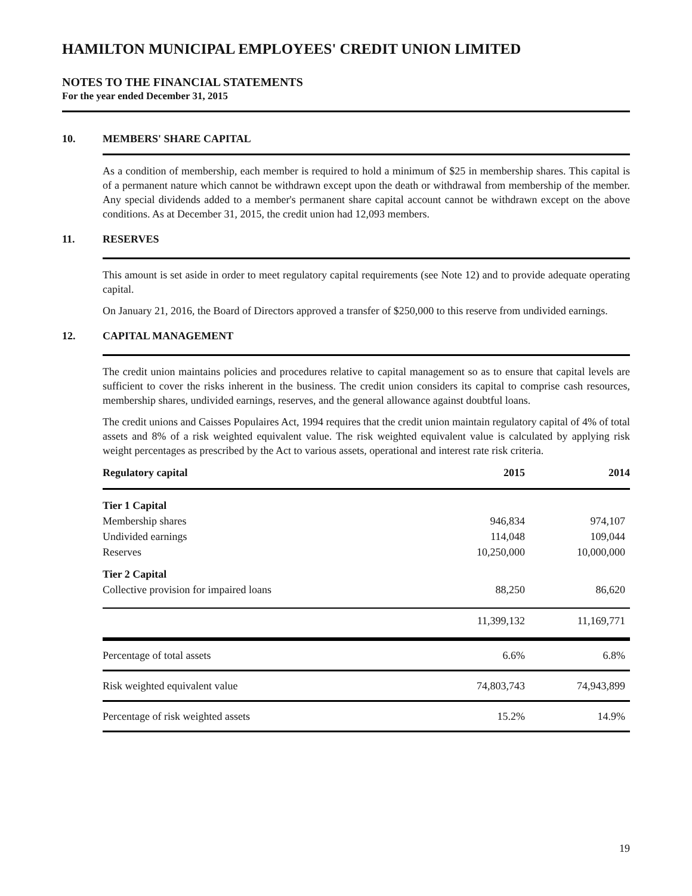HAMILTON MUNICIPAL EMPLOYEES' CREDIT UNION LIMITED
NOTES TO THE FINANCIAL STATEMENTS
For the year ended December 31, 2015
10. MEMBERS' SHARE CAPITAL
As a condition of membership, each member is required to hold a minimum of $25 in membership shares. This capital is of a permanent nature which cannot be withdrawn except upon the death or withdrawal from membership of the member. Any special dividends added to a member's permanent share capital account cannot be withdrawn except on the above conditions. As at December 31, 2015, the credit union had 12,093 members.
11. RESERVES
This amount is set aside in order to meet regulatory capital requirements (see Note 12) and to provide adequate operating capital.
On January 21, 2016, the Board of Directors approved a transfer of $250,000 to this reserve from undivided earnings.
12. CAPITAL MANAGEMENT
The credit union maintains policies and procedures relative to capital management so as to ensure that capital levels are sufficient to cover the risks inherent in the business. The credit union considers its capital to comprise cash resources, membership shares, undivided earnings, reserves, and the general allowance against doubtful loans.
The credit unions and Caisses Populaires Act, 1994 requires that the credit union maintain regulatory capital of 4% of total assets and 8% of a risk weighted equivalent value. The risk weighted equivalent value is calculated by applying risk weight percentages as prescribed by the Act to various assets, operational and interest rate risk criteria.
| Regulatory capital | 2015 | 2014 |
| --- | --- | --- |
| Tier 1 Capital | | |
| Membership shares | 946,834 | 974,107 |
| Undivided earnings | 114,048 | 109,044 |
| Reserves | 10,250,000 | 10,000,000 |
| Tier 2 Capital | | |
| Collective provision for impaired loans | 88,250 | 86,620 |
| | 11,399,132 | 11,169,771 |
| Percentage of total assets | 6.6% | 6.8% |
| Risk weighted equivalent value | 74,803,743 | 74,943,899 |
| Percentage of risk weighted assets | 15.2% | 14.9% |
19